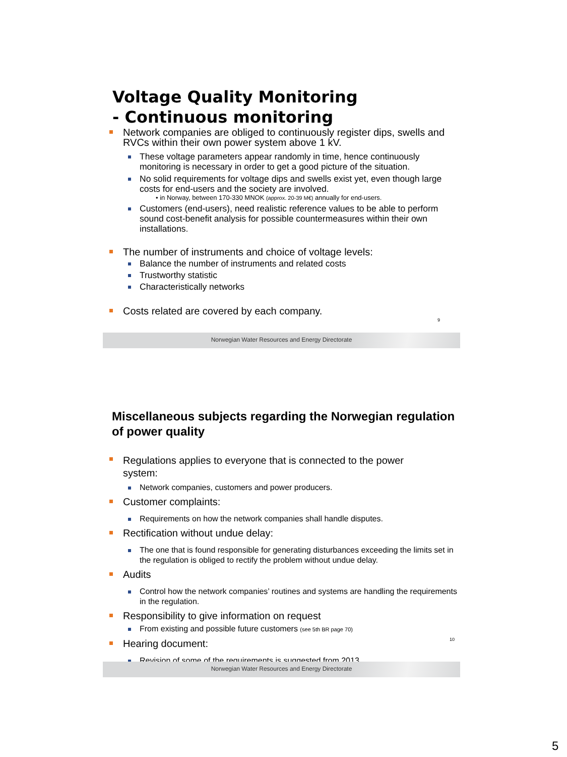Voltage Quality Monitoring
- Continuous monitoring
Network companies are obliged to continuously register dips, swells and RVCs within their own power system above 1 kV.
These voltage parameters appear randomly in time, hence continuously monitoring is necessary in order to get a good picture of the situation.
No solid requirements for voltage dips and swells exist yet, even though large costs for end-users and the society are involved.
• in Norway, between 170-330 MNOK (approx. 20-39 M€) annually for end-users.
Customers (end-users), need realistic reference values to be able to perform sound cost-benefit analysis for possible countermeasures within their own installations.
The number of instruments and choice of voltage levels:
Balance the number of instruments and related costs
Trustworthy statistic
Characteristically networks
Costs related are covered by each company.
9
Norwegian Water Resources and Energy Directorate
Miscellaneous subjects regarding the Norwegian regulation of power quality
Regulations applies to everyone that is connected to the power system:
Network companies, customers and power producers.
Customer complaints:
Requirements on how the network companies shall handle disputes.
Rectification without undue delay:
The one that is found responsible for generating disturbances exceeding the limits set in the regulation is obliged to rectify the problem without undue delay.
Audits
Control how the network companies’ routines and systems are handling the requirements in the regulation.
Responsibility to give information on request
From existing and possible future customers (see 5th BR page 70)
Hearing document:
Revision of some of the requirements is suggested from 2013.
10
Norwegian Water Resources and Energy Directorate
5